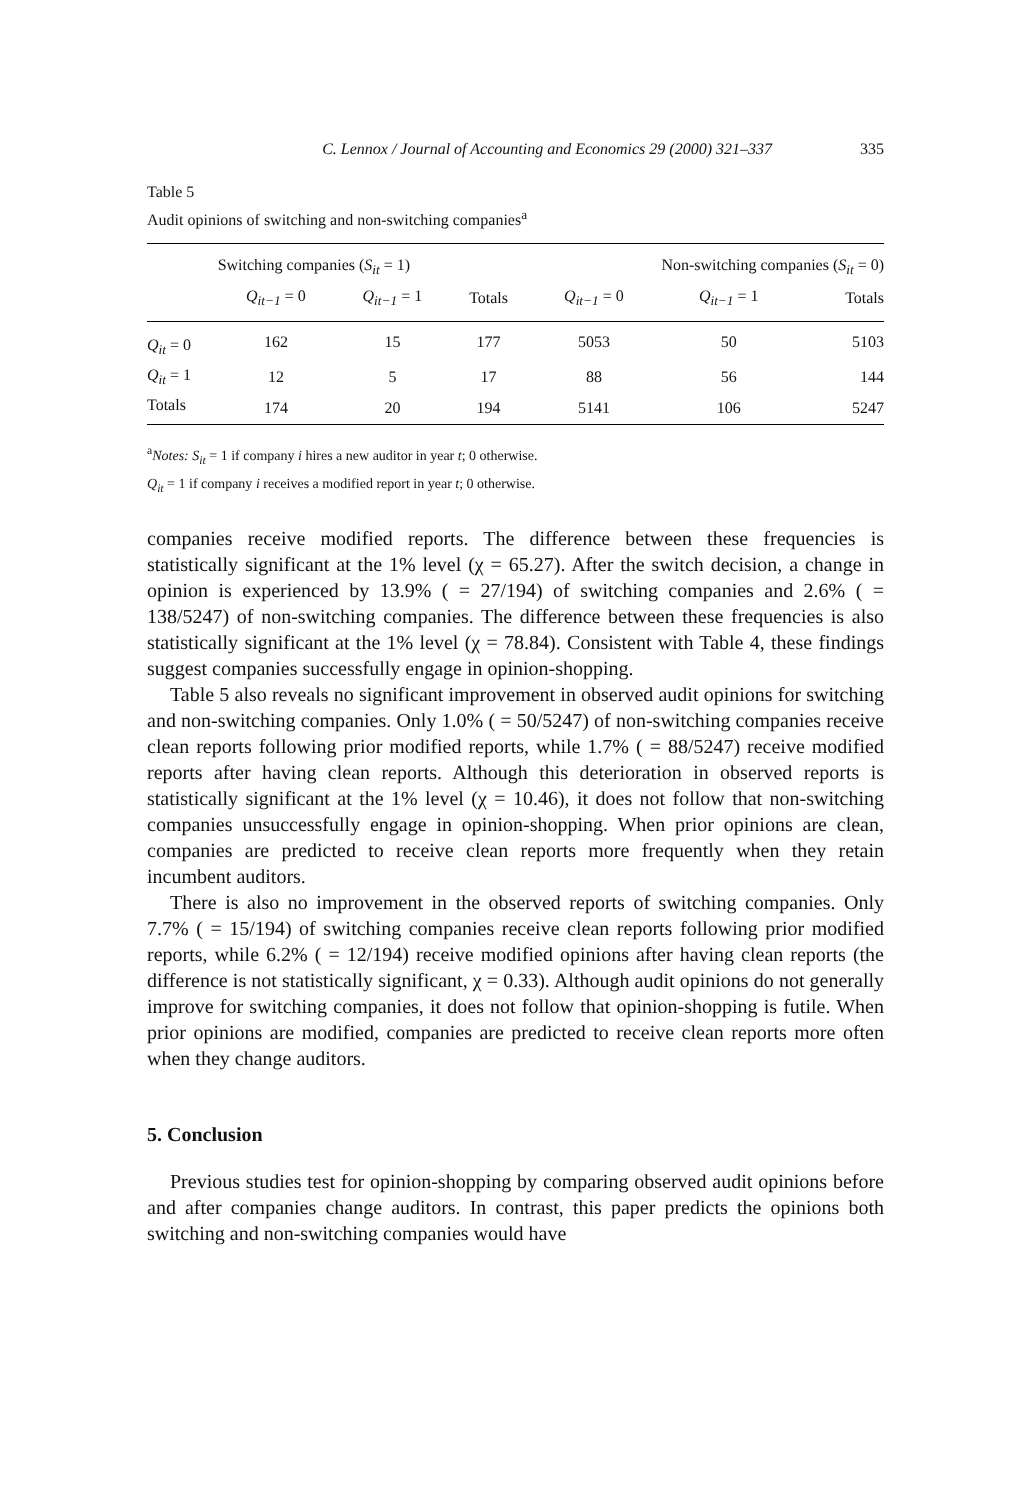C. Lennox / Journal of Accounting and Economics 29 (2000) 321–337 335
Table 5
Audit opinions of switching and non-switching companies<sup>a</sup>
| | Switching companies ( S<sub>it</sub> = 1) | | | Non-switching companies ( S<sub>it</sub> = 0) | | |
| --- | --- | --- | --- | --- | --- | --- |
| | Q<sub>it−1</sub> = 0 | Q<sub>it−1</sub> = 1 | Totals | Q<sub>it−1</sub> = 0 | Q<sub>it−1</sub> = 1 | Totals |
| Q<sub>it</sub> = 0 | 162 | 15 | 177 | 5053 | 50 | 5103 |
| Q<sub>it</sub> = 1 | 12 | 5 | 17 | 88 | 56 | 144 |
| Totals | 174 | 20 | 194 | 5141 | 106 | 5247 |
<sup>a</sup> Notes: S<sub>it</sub> = 1 if company i hires a new auditor in year t; 0 otherwise.
Q<sub>it</sub> = 1 if company i receives a modified report in year t; 0 otherwise.
companies receive modified reports. The difference between these frequencies is statistically significant at the 1% level (χ = 65.27). After the switch decision, a change in opinion is experienced by 13.9% ( = 27/194) of switching companies and 2.6% ( = 138/5247) of non-switching companies. The difference between these frequencies is also statistically significant at the 1% level (χ = 78.84). Consistent with Table 4, these findings suggest companies successfully engage in opinion-shopping.
Table 5 also reveals no significant improvement in observed audit opinions for switching and non-switching companies. Only 1.0% ( = 50/5247) of non-switching companies receive clean reports following prior modified reports, while 1.7% ( = 88/5247) receive modified reports after having clean reports. Although this deterioration in observed reports is statistically significant at the 1% level (χ = 10.46), it does not follow that non-switching companies unsuccessfully engage in opinion-shopping. When prior opinions are clean, companies are predicted to receive clean reports more frequently when they retain incumbent auditors.
There is also no improvement in the observed reports of switching companies. Only 7.7% ( = 15/194) of switching companies receive clean reports following prior modified reports, while 6.2% ( = 12/194) receive modified opinions after having clean reports (the difference is not statistically significant, χ = 0.33). Although audit opinions do not generally improve for switching companies, it does not follow that opinion-shopping is futile. When prior opinions are modified, companies are predicted to receive clean reports more often when they change auditors.
5. Conclusion
Previous studies test for opinion-shopping by comparing observed audit opinions before and after companies change auditors. In contrast, this paper predicts the opinions both switching and non-switching companies would have